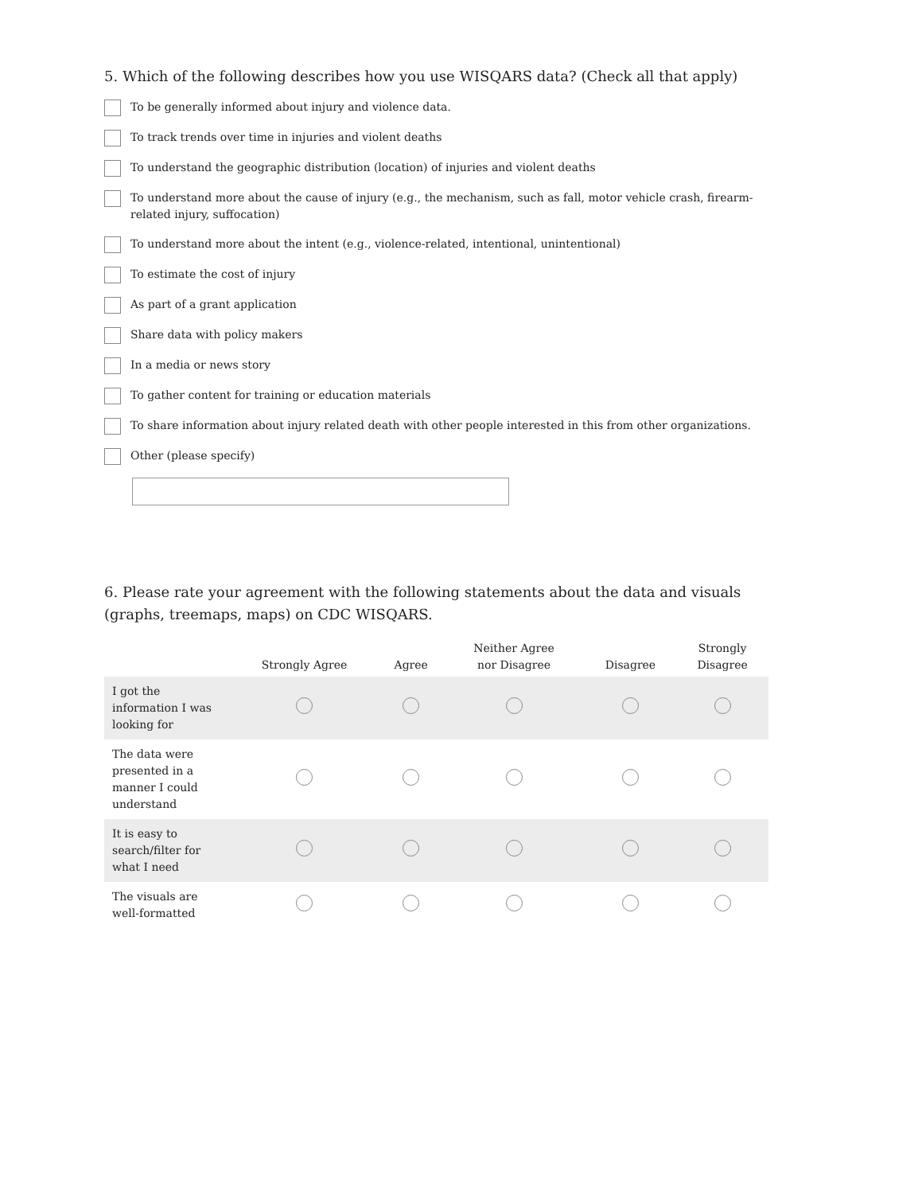5. Which of the following describes how you use WISQARS data? (Check all that apply)
To be generally informed about injury and violence data.
To track trends over time in injuries and violent deaths
To understand the geographic distribution (location) of injuries and violent deaths
To understand more about the cause of injury (e.g., the mechanism, such as fall, motor vehicle crash, firearm-related injury, suffocation)
To understand more about the intent (e.g., violence-related, intentional, unintentional)
To estimate the cost of injury
As part of a grant application
Share data with policy makers
In a media or news story
To gather content for training or education materials
To share information about injury related death with other people interested in this from other organizations.
Other (please specify)
6. Please rate your agreement with the following statements about the data and visuals (graphs, treemaps, maps) on CDC WISQARS.
| | Strongly Agree | Agree | Neither Agree nor Disagree | Disagree | Strongly Disagree |
| --- | --- | --- | --- | --- | --- |
| I got the information I was looking for | | | | | |
| The data were presented in a manner I could understand | | | | | |
| It is easy to search/filter for what I need | | | | | |
| The visuals are well-formatted | | | | | |